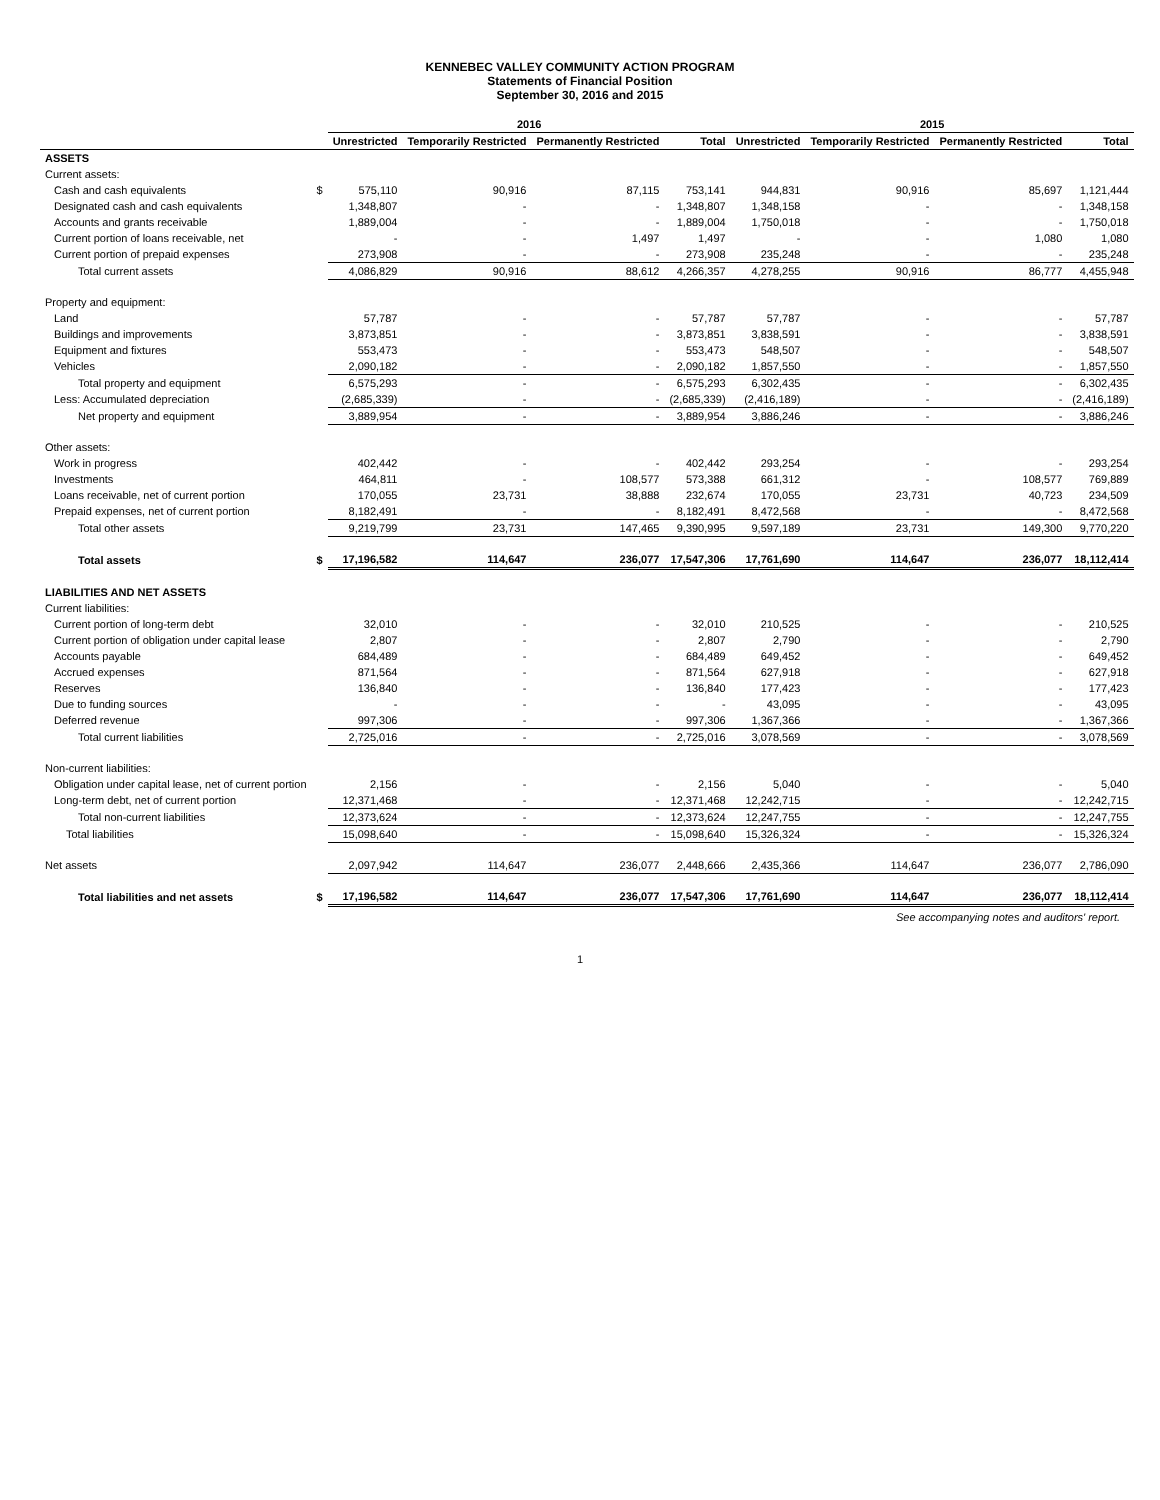KENNEBEC VALLEY COMMUNITY ACTION PROGRAM
Statements of Financial Position
September 30, 2016 and 2015
| | | 2016 | | | | 2015 | | | |
| --- | --- | --- | --- | --- | --- | --- | --- | --- | --- |
| | | Unrestricted | Temporarily Restricted | Permanently Restricted | Total | Unrestricted | Temporarily Restricted | Permanently Restricted | Total |
| ASSETS | | | | | | | | | |
| Current assets: | | | | | | | | | |
| Cash and cash equivalents | $ | 575,110 | 90,916 | 87,115 | 753,141 | 944,831 | 90,916 | 85,697 | 1,121,444 |
| Designated cash and cash equivalents | | 1,348,807 | - | - | 1,348,807 | 1,348,158 | - | - | 1,348,158 |
| Accounts and grants receivable | | 1,889,004 | - | - | 1,889,004 | 1,750,018 | - | - | 1,750,018 |
| Current portion of loans receivable, net | | - | - | 1,497 | 1,497 | - | - | 1,080 | 1,080 |
| Current portion of prepaid expenses | | 273,908 | - | - | 273,908 | 235,248 | - | - | 235,248 |
| Total current assets | | 4,086,829 | 90,916 | 88,612 | 4,266,357 | 4,278,255 | 90,916 | 86,777 | 4,455,948 |
| Property and equipment: | | | | | | | | | |
| Land | | 57,787 | - | - | 57,787 | 57,787 | - | - | 57,787 |
| Buildings and improvements | | 3,873,851 | - | - | 3,873,851 | 3,838,591 | - | - | 3,838,591 |
| Equipment and fixtures | | 553,473 | - | - | 553,473 | 548,507 | - | - | 548,507 |
| Vehicles | | 2,090,182 | - | - | 2,090,182 | 1,857,550 | - | - | 1,857,550 |
| Total property and equipment | | 6,575,293 | - | - | 6,575,293 | 6,302,435 | - | - | 6,302,435 |
| Less: Accumulated depreciation | | (2,685,339) | - | - | (2,685,339) | (2,416,189) | - | - | (2,416,189) |
| Net property and equipment | | 3,889,954 | - | - | 3,889,954 | 3,886,246 | - | - | 3,886,246 |
| Other assets: | | | | | | | | | |
| Work in progress | | 402,442 | - | - | 402,442 | 293,254 | - | - | 293,254 |
| Investments | | 464,811 | - | 108,577 | 573,388 | 661,312 | - | 108,577 | 769,889 |
| Loans receivable, net of current portion | | 170,055 | 23,731 | 38,888 | 232,674 | 170,055 | 23,731 | 40,723 | 234,509 |
| Prepaid expenses, net of current portion | | 8,182,491 | - | - | 8,182,491 | 8,472,568 | - | - | 8,472,568 |
| Total other assets | | 9,219,799 | 23,731 | 147,465 | 9,390,995 | 9,597,189 | 23,731 | 149,300 | 9,770,220 |
| Total assets | $ | 17,196,582 | 114,647 | 236,077 | 17,547,306 | 17,761,690 | 114,647 | 236,077 | 18,112,414 |
| LIABILITIES AND NET ASSETS | | | | | | | | | |
| Current liabilities: | | | | | | | | | |
| Current portion of long-term debt | | 32,010 | - | - | 32,010 | 210,525 | - | - | 210,525 |
| Current portion of obligation under capital lease | | 2,807 | - | - | 2,807 | 2,790 | - | - | 2,790 |
| Accounts payable | | 684,489 | - | - | 684,489 | 649,452 | - | - | 649,452 |
| Accrued expenses | | 871,564 | - | - | 871,564 | 627,918 | - | - | 627,918 |
| Reserves | | 136,840 | - | - | 136,840 | 177,423 | - | - | 177,423 |
| Due to funding sources | | - | - | - | - | 43,095 | - | - | 43,095 |
| Deferred revenue | | 997,306 | - | - | 997,306 | 1,367,366 | - | - | 1,367,366 |
| Total current liabilities | | 2,725,016 | - | - | 2,725,016 | 3,078,569 | - | - | 3,078,569 |
| Non-current liabilities: | | | | | | | | | |
| Obligation under capital lease, net of current portion | | 2,156 | - | - | 2,156 | 5,040 | - | - | 5,040 |
| Long-term debt, net of current portion | | 12,371,468 | - | - | 12,371,468 | 12,242,715 | - | - | 12,242,715 |
| Total non-current liabilities | | 12,373,624 | - | - | 12,373,624 | 12,247,755 | - | - | 12,247,755 |
| Total liabilities | | 15,098,640 | - | - | 15,098,640 | 15,326,324 | - | - | 15,326,324 |
| Net assets | | 2,097,942 | 114,647 | 236,077 | 2,448,666 | 2,435,366 | 114,647 | 236,077 | 2,786,090 |
| Total liabilities and net assets | $ | 17,196,582 | 114,647 | 236,077 | 17,547,306 | 17,761,690 | 114,647 | 236,077 | 18,112,414 |
See accompanying notes and auditors' report.
1